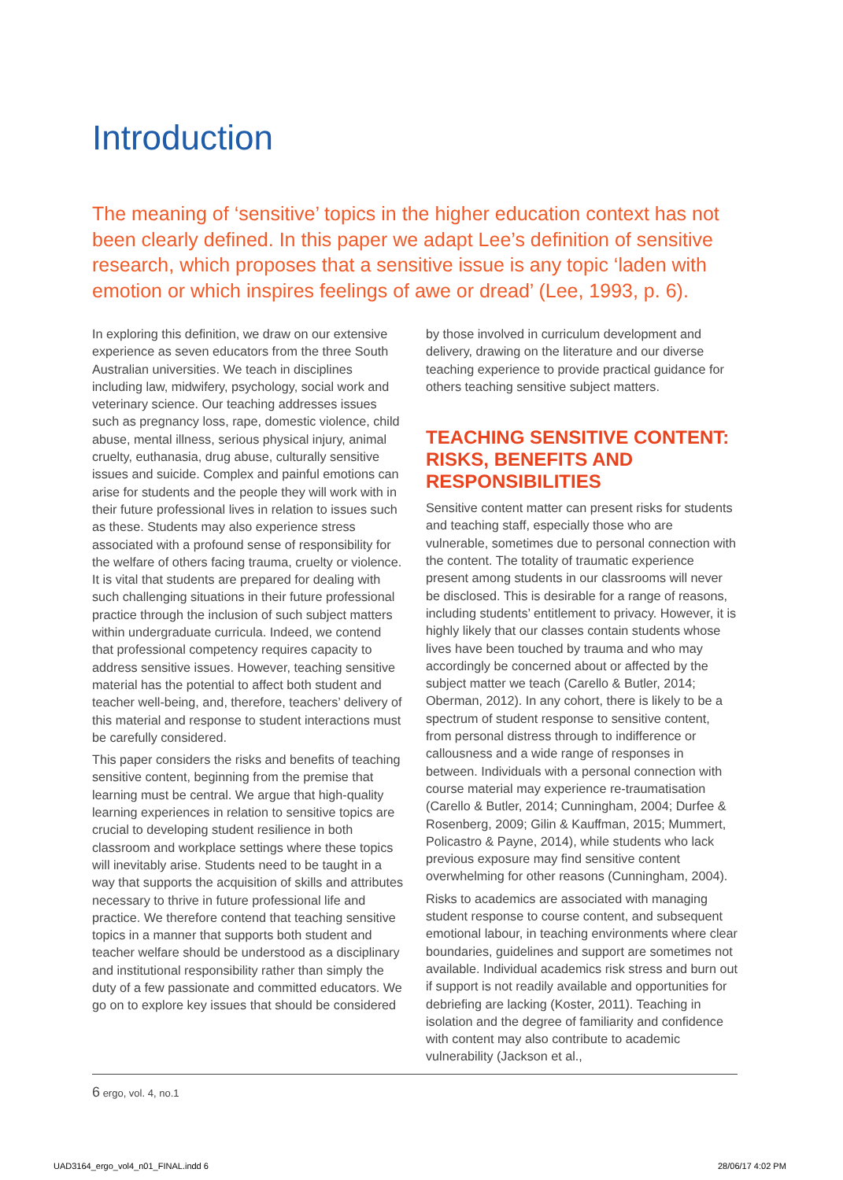Introduction
The meaning of ‘sensitive’ topics in the higher education context has not been clearly defined. In this paper we adapt Lee’s definition of sensitive research, which proposes that a sensitive issue is any topic ‘laden with emotion or which inspires feelings of awe or dread’ (Lee, 1993, p. 6).
In exploring this definition, we draw on our extensive experience as seven educators from the three South Australian universities. We teach in disciplines including law, midwifery, psychology, social work and veterinary science. Our teaching addresses issues such as pregnancy loss, rape, domestic violence, child abuse, mental illness, serious physical injury, animal cruelty, euthanasia, drug abuse, culturally sensitive issues and suicide. Complex and painful emotions can arise for students and the people they will work with in their future professional lives in relation to issues such as these. Students may also experience stress associated with a profound sense of responsibility for the welfare of others facing trauma, cruelty or violence. It is vital that students are prepared for dealing with such challenging situations in their future professional practice through the inclusion of such subject matters within undergraduate curricula. Indeed, we contend that professional competency requires capacity to address sensitive issues. However, teaching sensitive material has the potential to affect both student and teacher well-being, and, therefore, teachers’ delivery of this material and response to student interactions must be carefully considered.
This paper considers the risks and benefits of teaching sensitive content, beginning from the premise that learning must be central. We argue that high-quality learning experiences in relation to sensitive topics are crucial to developing student resilience in both classroom and workplace settings where these topics will inevitably arise. Students need to be taught in a way that supports the acquisition of skills and attributes necessary to thrive in future professional life and practice. We therefore contend that teaching sensitive topics in a manner that supports both student and teacher welfare should be understood as a disciplinary and institutional responsibility rather than simply the duty of a few passionate and committed educators. We go on to explore key issues that should be considered
by those involved in curriculum development and delivery, drawing on the literature and our diverse teaching experience to provide practical guidance for others teaching sensitive subject matters.
TEACHING SENSITIVE CONTENT: RISKS, BENEFITS AND RESPONSIBILITIES
Sensitive content matter can present risks for students and teaching staff, especially those who are vulnerable, sometimes due to personal connection with the content. The totality of traumatic experience present among students in our classrooms will never be disclosed. This is desirable for a range of reasons, including students’ entitlement to privacy. However, it is highly likely that our classes contain students whose lives have been touched by trauma and who may accordingly be concerned about or affected by the subject matter we teach (Carello & Butler, 2014; Oberman, 2012). In any cohort, there is likely to be a spectrum of student response to sensitive content, from personal distress through to indifference or callousness and a wide range of responses in between. Individuals with a personal connection with course material may experience re-traumatisation (Carello & Butler, 2014; Cunningham, 2004; Durfee & Rosenberg, 2009; Gilin & Kauffman, 2015; Mummert, Policastro & Payne, 2014), while students who lack previous exposure may find sensitive content overwhelming for other reasons (Cunningham, 2004).
Risks to academics are associated with managing student response to course content, and subsequent emotional labour, in teaching environments where clear boundaries, guidelines and support are sometimes not available. Individual academics risk stress and burn out if support is not readily available and opportunities for debriefing are lacking (Koster, 2011). Teaching in isolation and the degree of familiarity and confidence with content may also contribute to academic vulnerability (Jackson et al.,
6 ergo, vol. 4, no.1
UAD3164_ergo_vol4_n01_FINAL.indd 6
28/06/17 4:02 PM